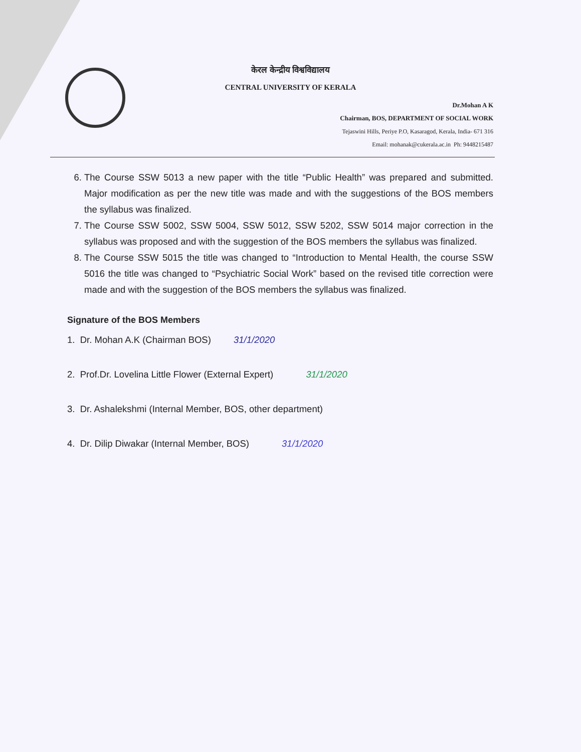केरल केन्द्रीय विश्वविद्यालय
CENTRAL UNIVERSITY OF KERALA
Dr.Mohan A K
Chairman, BOS, DEPARTMENT OF SOCIAL WORK
Tejaswini Hills, Periye P.O, Kasaragod, Kerala, India- 671 316
Email: mohanak@cukerala.ac.in Ph: 9448215487
6. The Course SSW 5013 a new paper with the title “Public Health” was prepared and submitted. Major modification as per the new title was made and with the suggestions of the BOS members the syllabus was finalized.
7. The Course SSW 5002, SSW 5004, SSW 5012, SSW 5202, SSW 5014 major correction in the syllabus was proposed and with the suggestion of the BOS members the syllabus was finalized.
8. The Course SSW 5015 the title was changed to “Introduction to Mental Health, the course SSW 5016 the title was changed to “Psychiatric Social Work” based on the revised title correction were made and with the suggestion of the BOS members the syllabus was finalized.
Signature of the BOS Members
1. Dr. Mohan A.K (Chairman BOS) 31/1/2020
2. Prof.Dr. Lovelina Little Flower (External Expert) 31/1/2020
3. Dr. Ashalekshmi (Internal Member, BOS, other department)
4. Dr. Dilip Diwakar (Internal Member, BOS) 31/1/2020